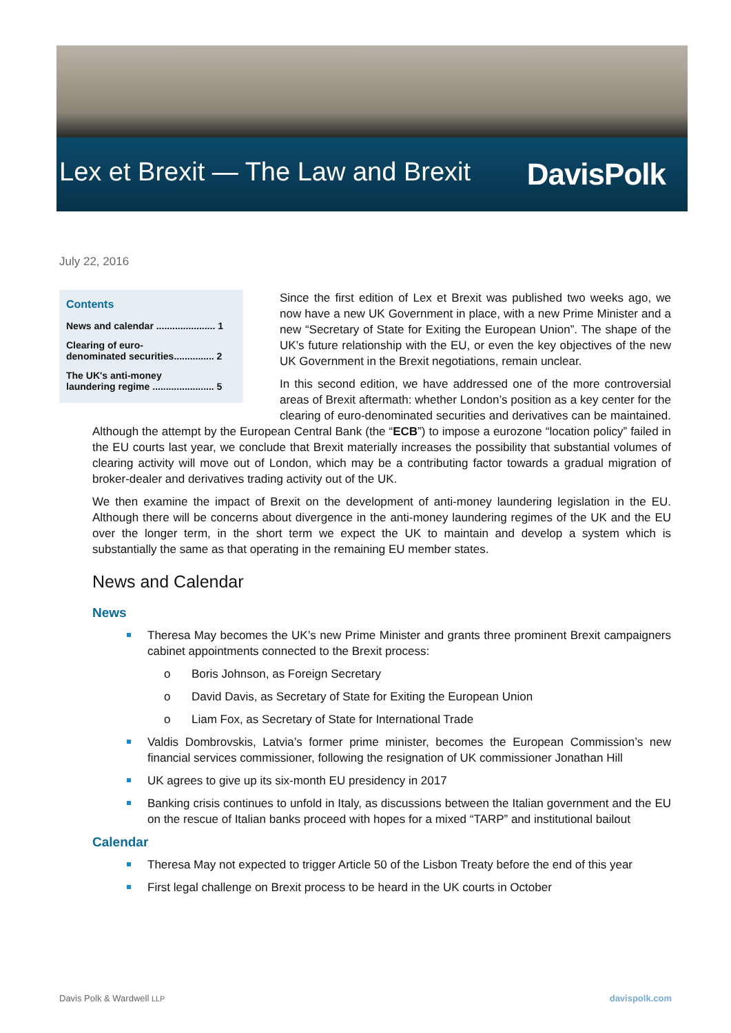Lex et Brexit — The Law and Brexit DavisPolk
July 22, 2016
Contents
News and calendar ...................... 1
Clearing of euro-
denominated securities............... 2
The UK's anti-money
laundering regime ....................... 5
Since the first edition of Lex et Brexit was published two weeks ago, we now have a new UK Government in place, with a new Prime Minister and a new “Secretary of State for Exiting the European Union”. The shape of the UK’s future relationship with the EU, or even the key objectives of the new UK Government in the Brexit negotiations, remain unclear.
In this second edition, we have addressed one of the more controversial areas of Brexit aftermath: whether London’s position as a key center for the clearing of euro-denominated securities and derivatives can be maintained. Although the attempt by the European Central Bank (the “ECB”) to impose a eurozone “location policy” failed in the EU courts last year, we conclude that Brexit materially increases the possibility that substantial volumes of clearing activity will move out of London, which may be a contributing factor towards a gradual migration of broker-dealer and derivatives trading activity out of the UK.
We then examine the impact of Brexit on the development of anti-money laundering legislation in the EU. Although there will be concerns about divergence in the anti-money laundering regimes of the UK and the EU over the longer term, in the short term we expect the UK to maintain and develop a system which is substantially the same as that operating in the remaining EU member states.
News and Calendar
News
Theresa May becomes the UK’s new Prime Minister and grants three prominent Brexit campaigners cabinet appointments connected to the Brexit process:
o Boris Johnson, as Foreign Secretary
o David Davis, as Secretary of State for Exiting the European Union
o Liam Fox, as Secretary of State for International Trade
Valdis Dombrovskis, Latvia’s former prime minister, becomes the European Commission’s new financial services commissioner, following the resignation of UK commissioner Jonathan Hill
UK agrees to give up its six-month EU presidency in 2017
Banking crisis continues to unfold in Italy, as discussions between the Italian government and the EU on the rescue of Italian banks proceed with hopes for a mixed “TARP” and institutional bailout
Calendar
Theresa May not expected to trigger Article 50 of the Lisbon Treaty before the end of this year
First legal challenge on Brexit process to be heard in the UK courts in October
Davis Polk & Wardwell LLP davispolk.com